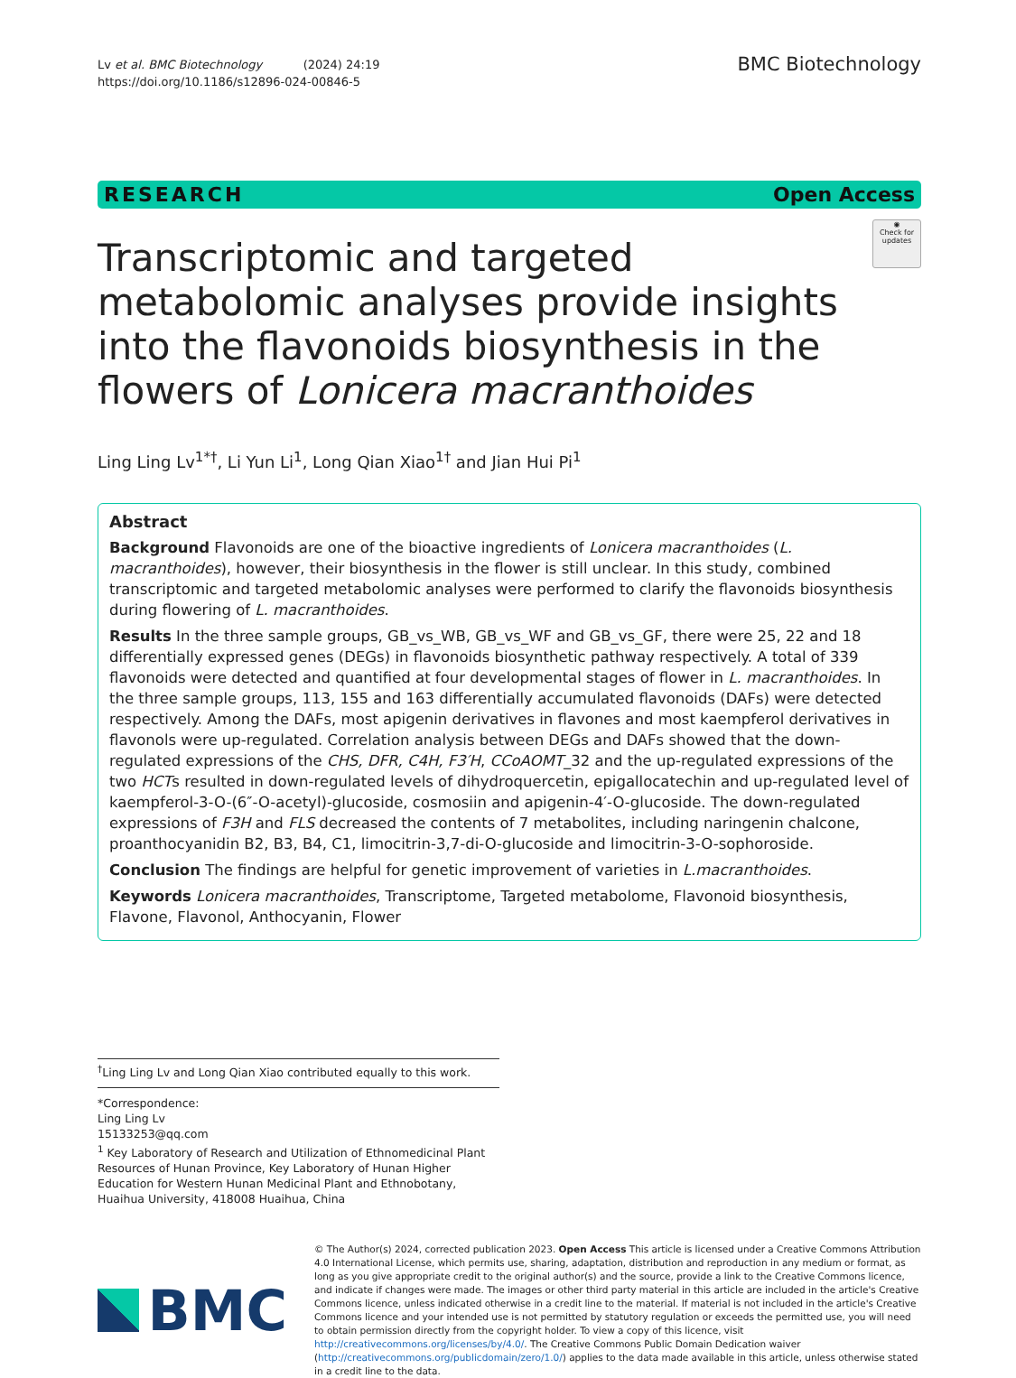Lv et al. BMC Biotechnology (2024) 24:19
https://doi.org/10.1186/s12896-024-00846-5
BMC Biotechnology
RESEARCH Open Access
◉
Check for updates
Transcriptomic and targeted metabolomic analyses provide insights into the flavonoids biosynthesis in the flowers of Lonicera macranthoides
Ling Ling Lv<sup>1*†</sup>, Li Yun Li<sup>1</sup>, Long Qian Xiao<sup>1†</sup> and Jian Hui Pi<sup>1</sup>
Abstract
Background Flavonoids are one of the bioactive ingredients of Lonicera macranthoides (L. macranthoides), however, their biosynthesis in the flower is still unclear. In this study, combined transcriptomic and targeted metabolomic analyses were performed to clarify the flavonoids biosynthesis during flowering of L. macranthoides.
Results In the three sample groups, GB_vs_WB, GB_vs_WF and GB_vs_GF, there were 25, 22 and 18 differentially expressed genes (DEGs) in flavonoids biosynthetic pathway respectively. A total of 339 flavonoids were detected and quantified at four developmental stages of flower in L. macranthoides. In the three sample groups, 113, 155 and 163 differentially accumulated flavonoids (DAFs) were detected respectively. Among the DAFs, most apigenin derivatives in flavones and most kaempferol derivatives in flavonols were up-regulated. Correlation analysis between DEGs and DAFs showed that the down-regulated expressions of the CHS, DFR, C4H, F3′H, CCoAOMT_32 and the up-regulated expressions of the two HCTs resulted in down-regulated levels of dihydroquercetin, epigallocatechin and up-regulated level of kaempferol-3-O-(6″-O-acetyl)-glucoside, cosmosiin and apigenin-4′-O-glucoside. The down-regulated expressions of F3H and FLS decreased the contents of 7 metabolites, including naringenin chalcone, proanthocyanidin B2, B3, B4, C1, limocitrin-3,7-di-O-glucoside and limocitrin-3-O-sophoroside.
Conclusion The findings are helpful for genetic improvement of varieties in L.macranthoides.
Keywords Lonicera macranthoides, Transcriptome, Targeted metabolome, Flavonoid biosynthesis, Flavone, Flavonol, Anthocyanin, Flower
<sup>†</sup> Ling Ling Lv and Long Qian Xiao contributed equally to this work.
*Correspondence:
Ling Ling Lv
15133253@qq.com
<sup>1</sup> Key Laboratory of Research and Utilization of Ethnomedicinal Plant Resources of Hunan Province, Key Laboratory of Hunan Higher Education for Western Hunan Medicinal Plant and Ethnobotany, Huaihua University, 418008 Huaihua, China
BMC
© The Author(s) 2024, corrected publication 2023. Open Access This article is licensed under a Creative Commons Attribution 4.0 International License, which permits use, sharing, adaptation, distribution and reproduction in any medium or format, as long as you give appropriate credit to the original author(s) and the source, provide a link to the Creative Commons licence, and indicate if changes were made. The images or other third party material in this article are included in the article's Creative Commons licence, unless indicated otherwise in a credit line to the material. If material is not included in the article's Creative Commons licence and your intended use is not permitted by statutory regulation or exceeds the permitted use, you will need to obtain permission directly from the copyright holder. To view a copy of this licence, visit http://creativecommons.org/licenses/by/4.0/. The Creative Commons Public Domain Dedication waiver (http://creativecommons.org/publicdomain/zero/1.0/) applies to the data made available in this article, unless otherwise stated in a credit line to the data.